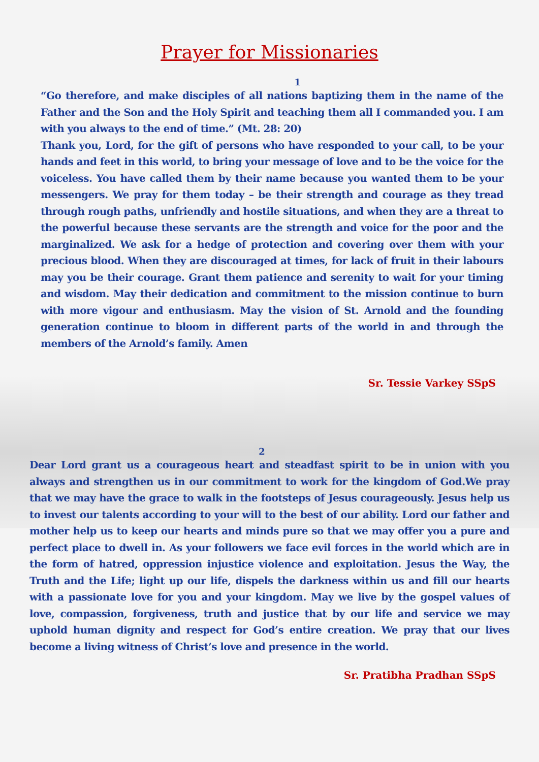Prayer for Missionaries
1
“Go therefore, and make disciples of all nations baptizing them in the name of the Father and the Son and the Holy Spirit and teaching them all I commanded you. I am with you always to the end of time.” (Mt. 28: 20)
Thank you, Lord, for the gift of persons who have responded to your call, to be your hands and feet in this world, to bring your message of love and to be the voice for the voiceless. You have called them by their name because you wanted them to be your messengers. We pray for them today – be their strength and courage as they tread through rough paths, unfriendly and hostile situations, and when they are a threat to the powerful because these servants are the strength and voice for the poor and the marginalized. We ask for a hedge of protection and covering over them with your precious blood. When they are discouraged at times, for lack of fruit in their labours may you be their courage. Grant them patience and serenity to wait for your timing and wisdom. May their dedication and commitment to the mission continue to burn with more vigour and enthusiasm. May the vision of St. Arnold and the founding generation continue to bloom in different parts of the world in and through the members of the Arnold’s family. Amen
Sr. Tessie Varkey SSpS
2
Dear Lord grant us a courageous heart and steadfast spirit to be in union with you always and strengthen us in our commitment to work for the kingdom of God.We pray that we may have the grace to walk in the footsteps of Jesus courageously. Jesus help us to invest our talents according to your will to the best of our ability. Lord our father and mother help us to keep our hearts and minds pure so that we may offer you a pure and perfect place to dwell in. As your followers we face evil forces in the world which are in the form of hatred, oppression injustice violence and exploitation. Jesus the Way, the Truth and the Life; light up our life, dispels the darkness within us and fill our hearts with a passionate love for you and your kingdom. May we live by the gospel values of love, compassion, forgiveness, truth and justice that by our life and service we may uphold human dignity and respect for God’s entire creation. We pray that our lives become a living witness of Christ’s love and presence in the world.
Sr. Pratibha Pradhan SSpS